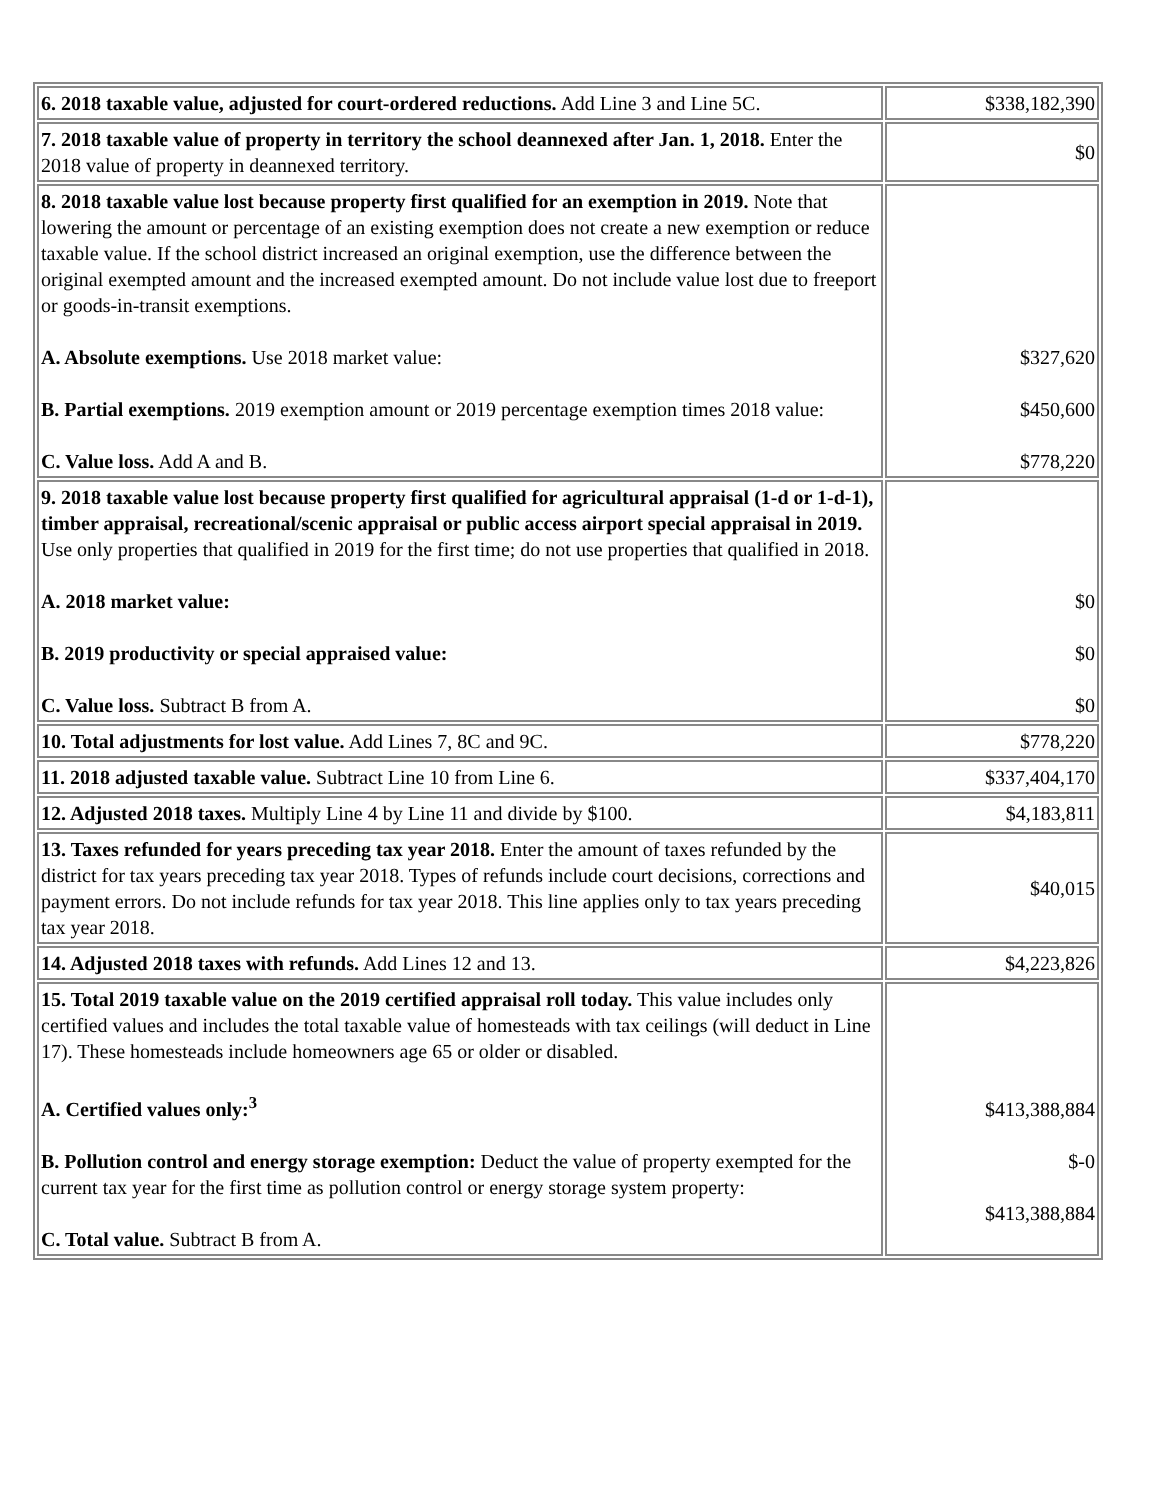| 6. 2018 taxable value, adjusted for court-ordered reductions. Add Line 3 and Line 5C. | $338,182,390 |
| 7. 2018 taxable value of property in territory the school deannexed after Jan. 1, 2018. Enter the 2018 value of property in deannexed territory. | $0 |
| 8. 2018 taxable value lost because property first qualified for an exemption in 2019. Note that lowering the amount or percentage of an existing exemption does not create a new exemption or reduce taxable value. If the school district increased an original exemption, use the difference between the original exempted amount and the increased exempted amount. Do not include value lost due to freeport or goods-in-transit exemptions. A. Absolute exemptions. Use 2018 market value: B. Partial exemptions. 2019 exemption amount or 2019 percentage exemption times 2018 value: C. Value loss. Add A and B. | $327,620 $450,600 $778,220 |
| 9. 2018 taxable value lost because property first qualified for agricultural appraisal (1-d or 1-d-1), timber appraisal, recreational/scenic appraisal or public access airport special appraisal in 2019. Use only properties that qualified in 2019 for the first time; do not use properties that qualified in 2018. A. 2018 market value: B. 2019 productivity or special appraised value: C. Value loss. Subtract B from A. | $0 $0 $0 |
| 10. Total adjustments for lost value. Add Lines 7, 8C and 9C. | $778,220 |
| 11. 2018 adjusted taxable value. Subtract Line 10 from Line 6. | $337,404,170 |
| 12. Adjusted 2018 taxes. Multiply Line 4 by Line 11 and divide by $100. | $4,183,811 |
| 13. Taxes refunded for years preceding tax year 2018. Enter the amount of taxes refunded by the district for tax years preceding tax year 2018. Types of refunds include court decisions, corrections and payment errors. Do not include refunds for tax year 2018. This line applies only to tax years preceding tax year 2018. | $40,015 |
| 14. Adjusted 2018 taxes with refunds. Add Lines 12 and 13. | $4,223,826 |
| 15. Total 2019 taxable value on the 2019 certified appraisal roll today. This value includes only certified values and includes the total taxable value of homesteads with tax ceilings (will deduct in Line 17). These homesteads include homeowners age 65 or older or disabled. A. Certified values only:<sup>3</sup> B. Pollution control and energy storage exemption: Deduct the value of property exempted for the current tax year for the first time as pollution control or energy storage system property: C. Total value. Subtract B from A. | $413,388,884 $-0 $413,388,884 |